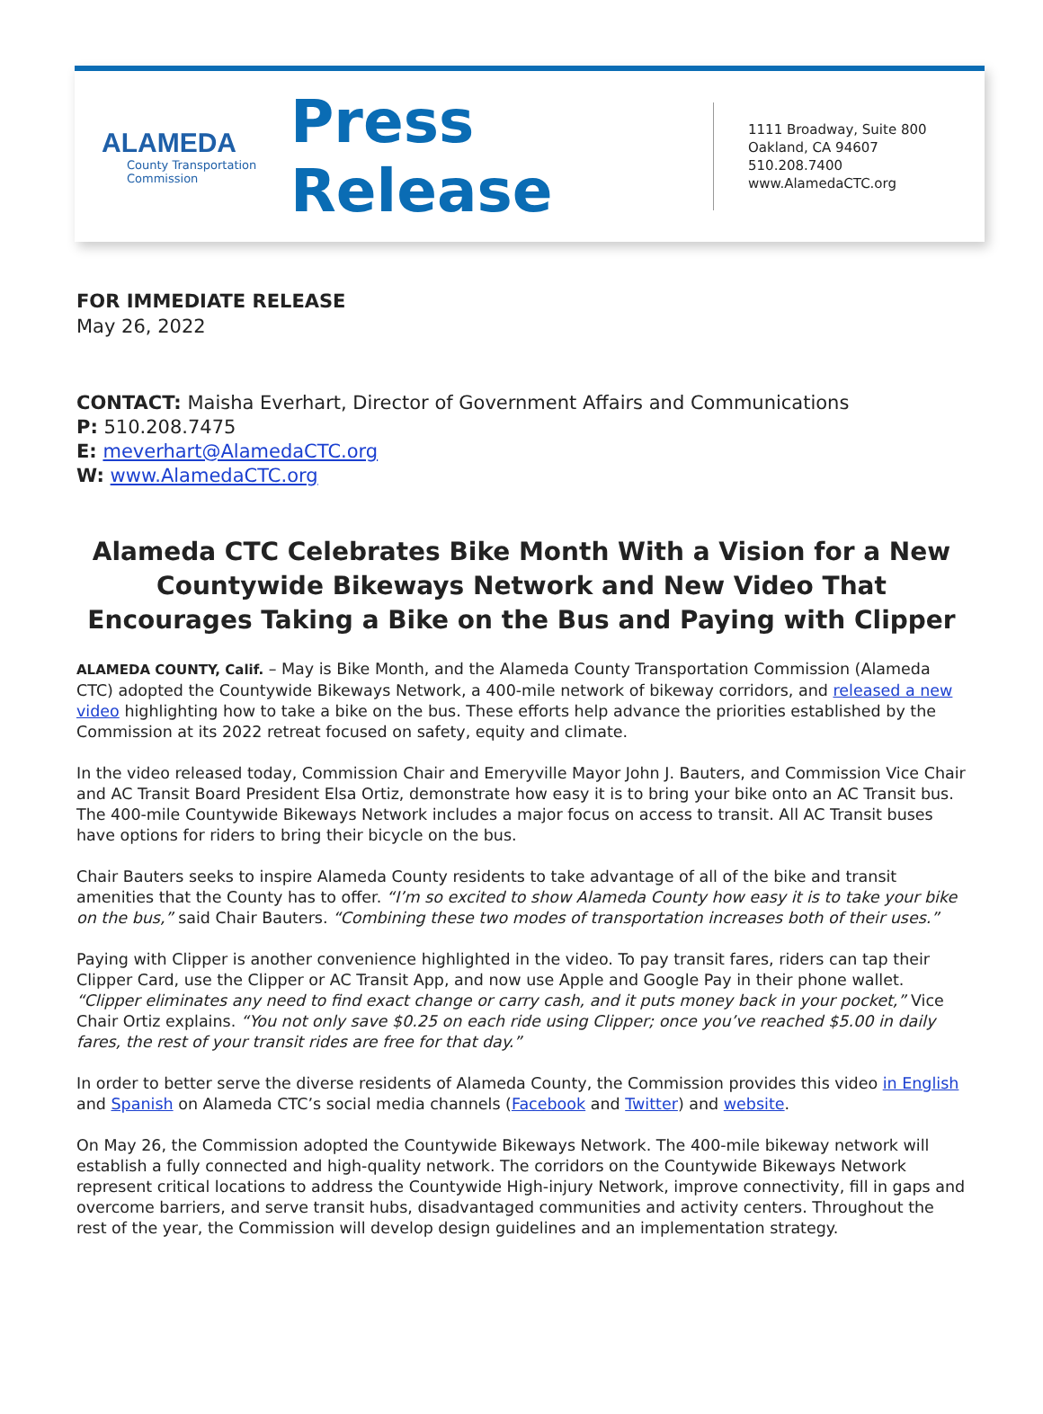ALAMEDA
County Transportation Commission
Press Release
1111 Broadway, Suite 800
Oakland, CA 94607
510.208.7400
www.AlamedaCTC.org
FOR IMMEDIATE RELEASE
May 26, 2022
CONTACT: Maisha Everhart, Director of Government Affairs and Communications
P: 510.208.7475
E: meverhart@AlamedaCTC.org
W: www.AlamedaCTC.org
Alameda CTC Celebrates Bike Month With a Vision for a New Countywide Bikeways Network and New Video That Encourages Taking a Bike on the Bus and Paying with Clipper
ALAMEDA COUNTY, Calif. – May is Bike Month, and the Alameda County Transportation Commission (Alameda CTC) adopted the Countywide Bikeways Network, a 400-mile network of bikeway corridors, and released a new video highlighting how to take a bike on the bus. These efforts help advance the priorities established by the Commission at its 2022 retreat focused on safety, equity and climate.
In the video released today, Commission Chair and Emeryville Mayor John J. Bauters, and Commission Vice Chair and AC Transit Board President Elsa Ortiz, demonstrate how easy it is to bring your bike onto an AC Transit bus. The 400-mile Countywide Bikeways Network includes a major focus on access to transit. All AC Transit buses have options for riders to bring their bicycle on the bus.
Chair Bauters seeks to inspire Alameda County residents to take advantage of all of the bike and transit amenities that the County has to offer. “I’m so excited to show Alameda County how easy it is to take your bike on the bus,” said Chair Bauters. “Combining these two modes of transportation increases both of their uses.”
Paying with Clipper is another convenience highlighted in the video. To pay transit fares, riders can tap their Clipper Card, use the Clipper or AC Transit App, and now use Apple and Google Pay in their phone wallet. “Clipper eliminates any need to find exact change or carry cash, and it puts money back in your pocket,” Vice Chair Ortiz explains. “You not only save $0.25 on each ride using Clipper; once you’ve reached $5.00 in daily fares, the rest of your transit rides are free for that day.”
In order to better serve the diverse residents of Alameda County, the Commission provides this video in English and Spanish on Alameda CTC’s social media channels (Facebook and Twitter) and website.
On May 26, the Commission adopted the Countywide Bikeways Network. The 400-mile bikeway network will establish a fully connected and high-quality network. The corridors on the Countywide Bikeways Network represent critical locations to address the Countywide High-injury Network, improve connectivity, fill in gaps and overcome barriers, and serve transit hubs, disadvantaged communities and activity centers. Throughout the rest of the year, the Commission will develop design guidelines and an implementation strategy.